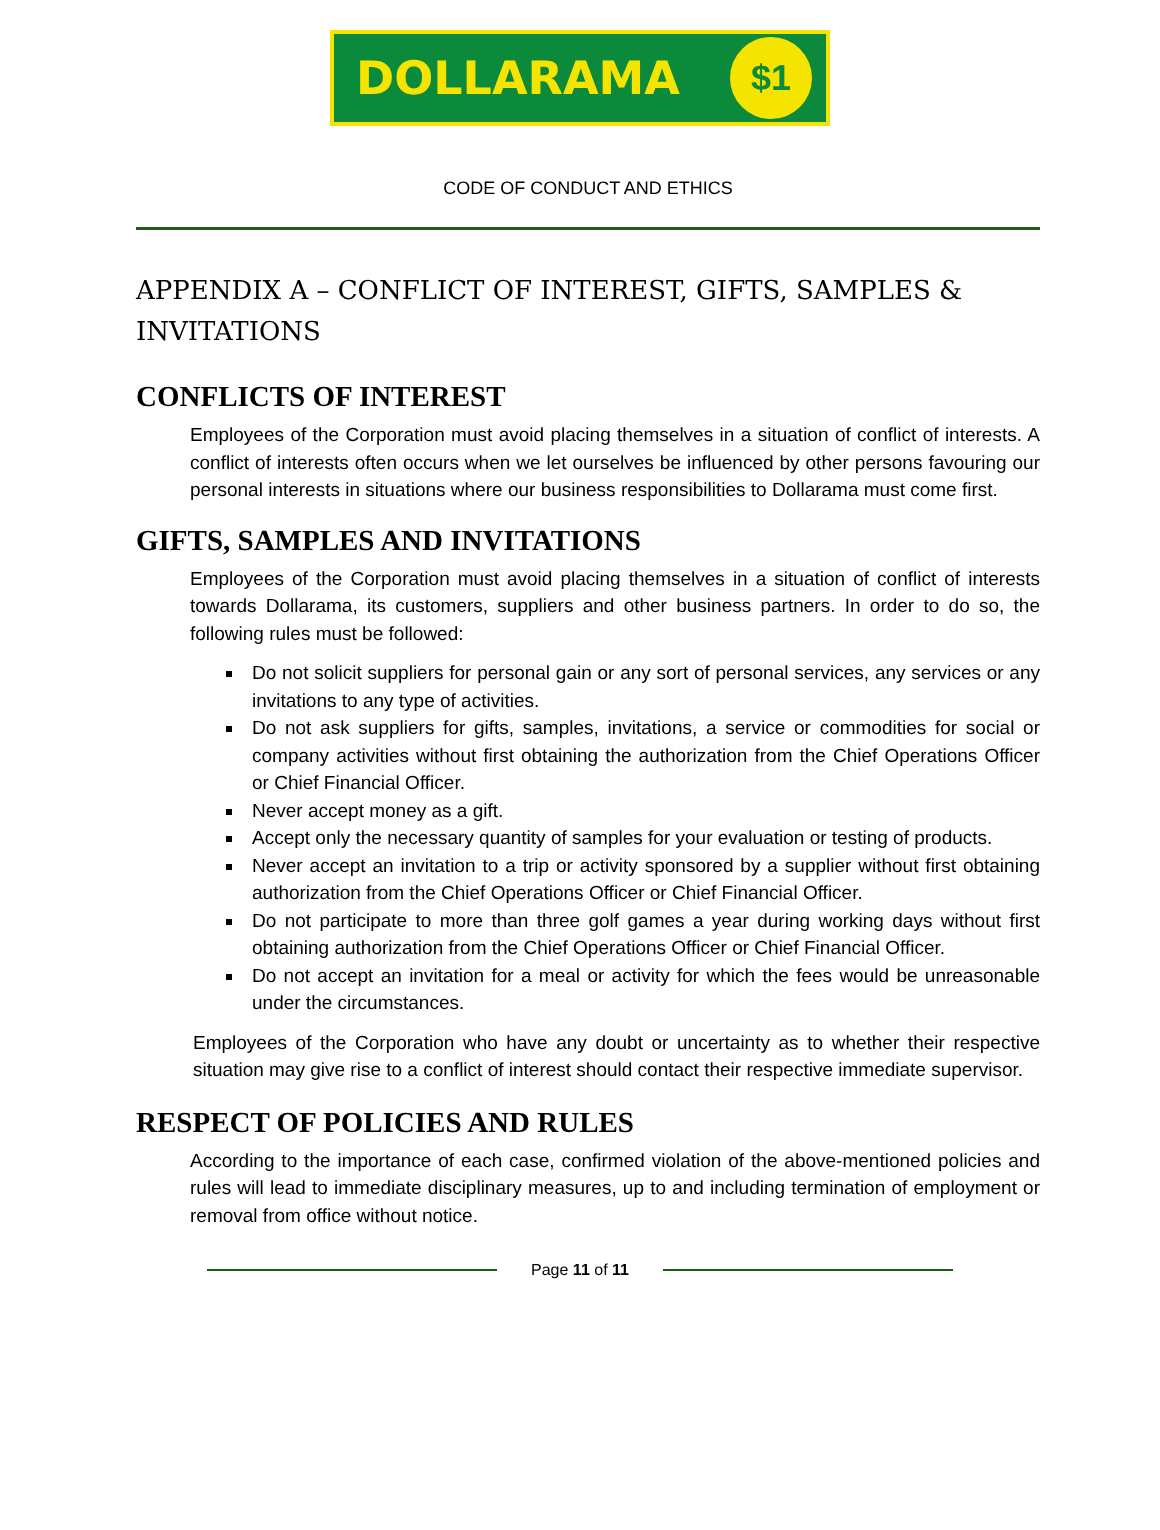DOLLARAMA
$1
CODE OF CONDUCT AND ETHICS
APPENDIX A – CONFLICT OF INTEREST, GIFTS, SAMPLES & INVITATIONS
CONFLICTS OF INTEREST
Employees of the Corporation must avoid placing themselves in a situation of conflict of interests. A conflict of interests often occurs when we let ourselves be influenced by other persons favouring our personal interests in situations where our business responsibilities to Dollarama must come first.
GIFTS, SAMPLES AND INVITATIONS
Employees of the Corporation must avoid placing themselves in a situation of conflict of interests towards Dollarama, its customers, suppliers and other business partners. In order to do so, the following rules must be followed:
Do not solicit suppliers for personal gain or any sort of personal services, any services or any invitations to any type of activities.
Do not ask suppliers for gifts, samples, invitations, a service or commodities for social or company activities without first obtaining the authorization from the Chief Operations Officer or Chief Financial Officer.
Never accept money as a gift.
Accept only the necessary quantity of samples for your evaluation or testing of products.
Never accept an invitation to a trip or activity sponsored by a supplier without first obtaining authorization from the Chief Operations Officer or Chief Financial Officer.
Do not participate to more than three golf games a year during working days without first obtaining authorization from the Chief Operations Officer or Chief Financial Officer.
Do not accept an invitation for a meal or activity for which the fees would be unreasonable under the circumstances.
Employees of the Corporation who have any doubt or uncertainty as to whether their respective situation may give rise to a conflict of interest should contact their respective immediate supervisor.
RESPECT OF POLICIES AND RULES
According to the importance of each case, confirmed violation of the above-mentioned policies and rules will lead to immediate disciplinary measures, up to and including termination of employment or removal from office without notice.
Page 11 of 11